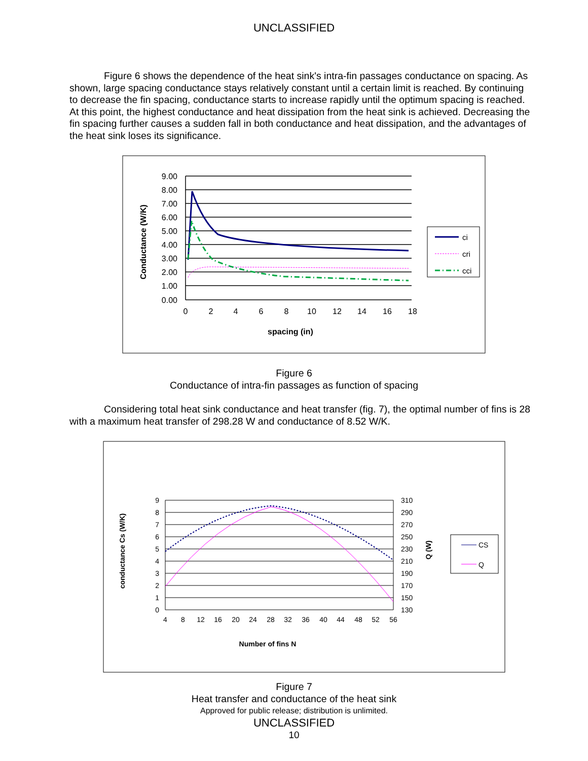UNCLASSIFIED
Figure 6 shows the dependence of the heat sink's intra-fin passages conductance on spacing. As shown, large spacing conductance stays relatively constant until a certain limit is reached. By continuing to decrease the fin spacing, conductance starts to increase rapidly until the optimum spacing is reached. At this point, the highest conductance and heat dissipation from the heat sink is achieved. Decreasing the fin spacing further causes a sudden fall in both conductance and heat dissipation, and the advantages of the heat sink loses its significance.
9.00
8.00
7.00
6.00
5.00
4.00
3.00
2.00
1.00
0.00
0
2
4
6
8
10
12
14
16
18
spacing (in)
Conductance (W/K)
ci
cri
cci
Figure 6
Conductance of intra-fin passages as function of spacing
Considering total heat sink conductance and heat transfer (fig. 7), the optimal number of fins is 28 with a maximum heat transfer of 298.28 W and conductance of 8.52 W/K.
9
8
7
6
5
4
3
2
1
0
310
290
270
250
230
210
190
170
150
130
4
8
12
16
20
24
28
32
36
40
44
48
52
56
Number of fins N
conductance Cs (W/K)
Q (W)
CS
Q
Figure 7
Heat transfer and conductance of the heat sink
Approved for public release; distribution is unlimited.
UNCLASSIFIED
10